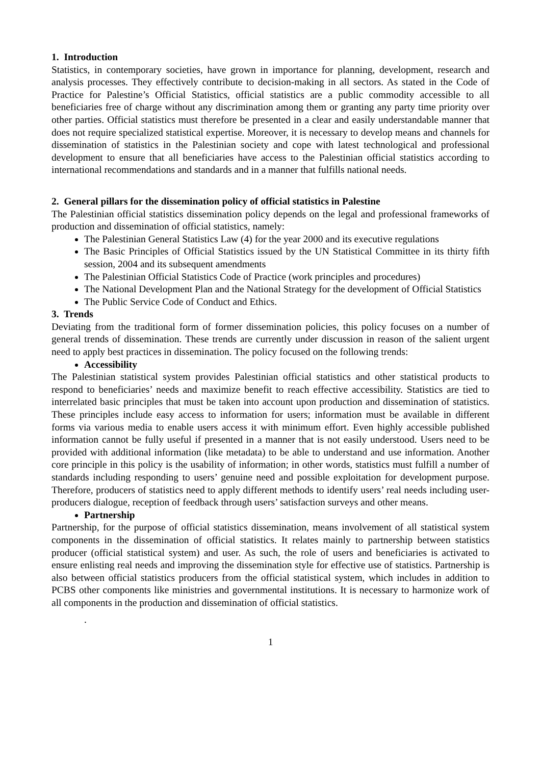1. Introduction
Statistics, in contemporary societies, have grown in importance for planning, development, research and analysis processes. They effectively contribute to decision-making in all sectors. As stated in the Code of Practice for Palestine’s Official Statistics, official statistics are a public commodity accessible to all beneficiaries free of charge without any discrimination among them or granting any party time priority over other parties. Official statistics must therefore be presented in a clear and easily understandable manner that does not require specialized statistical expertise. Moreover, it is necessary to develop means and channels for dissemination of statistics in the Palestinian society and cope with latest technological and professional development to ensure that all beneficiaries have access to the Palestinian official statistics according to international recommendations and standards and in a manner that fulfills national needs.
2. General pillars for the dissemination policy of official statistics in Palestine
The Palestinian official statistics dissemination policy depends on the legal and professional frameworks of production and dissemination of official statistics, namely:
The Palestinian General Statistics Law (4) for the year 2000 and its executive regulations
The Basic Principles of Official Statistics issued by the UN Statistical Committee in its thirty fifth session, 2004 and its subsequent amendments
The Palestinian Official Statistics Code of Practice (work principles and procedures)
The National Development Plan and the National Strategy for the development of Official Statistics
The Public Service Code of Conduct and Ethics.
3. Trends
Deviating from the traditional form of former dissemination policies, this policy focuses on a number of general trends of dissemination. These trends are currently under discussion in reason of the salient urgent need to apply best practices in dissemination. The policy focused on the following trends:
Accessibility
The Palestinian statistical system provides Palestinian official statistics and other statistical products to respond to beneficiaries’ needs and maximize benefit to reach effective accessibility. Statistics are tied to interrelated basic principles that must be taken into account upon production and dissemination of statistics. These principles include easy access to information for users; information must be available in different forms via various media to enable users access it with minimum effort. Even highly accessible published information cannot be fully useful if presented in a manner that is not easily understood. Users need to be provided with additional information (like metadata) to be able to understand and use information. Another core principle in this policy is the usability of information; in other words, statistics must fulfill a number of standards including responding to users’ genuine need and possible exploitation for development purpose. Therefore, producers of statistics need to apply different methods to identify users’ real needs including user-producers dialogue, reception of feedback through users’ satisfaction surveys and other means.
Partnership
Partnership, for the purpose of official statistics dissemination, means involvement of all statistical system components in the dissemination of official statistics. It relates mainly to partnership between statistics producer (official statistical system) and user. As such, the role of users and beneficiaries is activated to ensure enlisting real needs and improving the dissemination style for effective use of statistics. Partnership is also between official statistics producers from the official statistical system, which includes in addition to PCBS other components like ministries and governmental institutions. It is necessary to harmonize work of all components in the production and dissemination of official statistics.
.
1